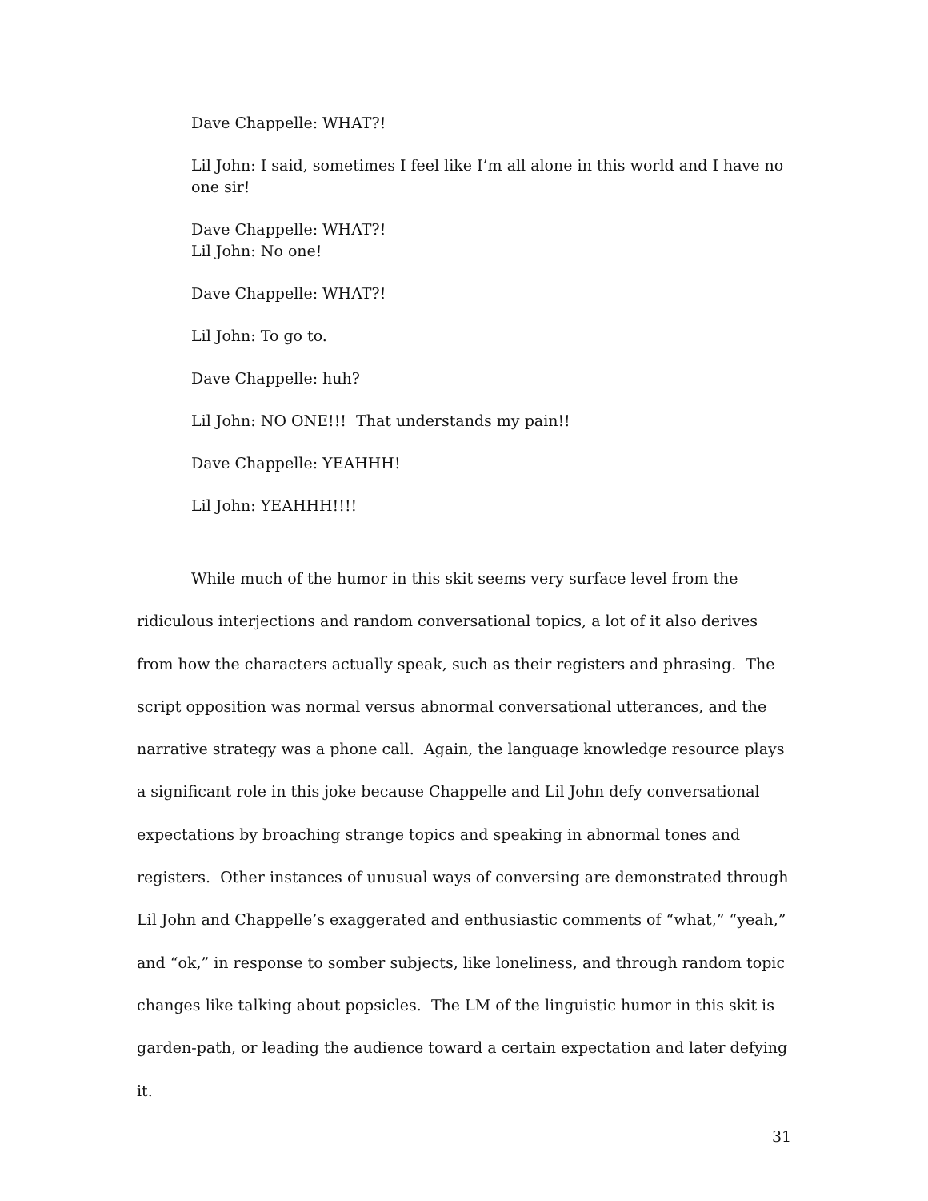Dave Chappelle: WHAT?!
Lil John: I said, sometimes I feel like I’m all alone in this world and I have no one sir!
Dave Chappelle: WHAT?!
Lil John: No one!
Dave Chappelle: WHAT?!
Lil John: To go to.
Dave Chappelle: huh?
Lil John: NO ONE!!! That understands my pain!!
Dave Chappelle: YEAHHH!
Lil John: YEAHHH!!!!
While much of the humor in this skit seems very surface level from the ridiculous interjections and random conversational topics, a lot of it also derives from how the characters actually speak, such as their registers and phrasing. The script opposition was normal versus abnormal conversational utterances, and the narrative strategy was a phone call. Again, the language knowledge resource plays a significant role in this joke because Chappelle and Lil John defy conversational expectations by broaching strange topics and speaking in abnormal tones and registers. Other instances of unusual ways of conversing are demonstrated through Lil John and Chappelle’s exaggerated and enthusiastic comments of “what,” “yeah,” and “ok,” in response to somber subjects, like loneliness, and through random topic changes like talking about popsicles. The LM of the linguistic humor in this skit is garden-path, or leading the audience toward a certain expectation and later defying it.
31